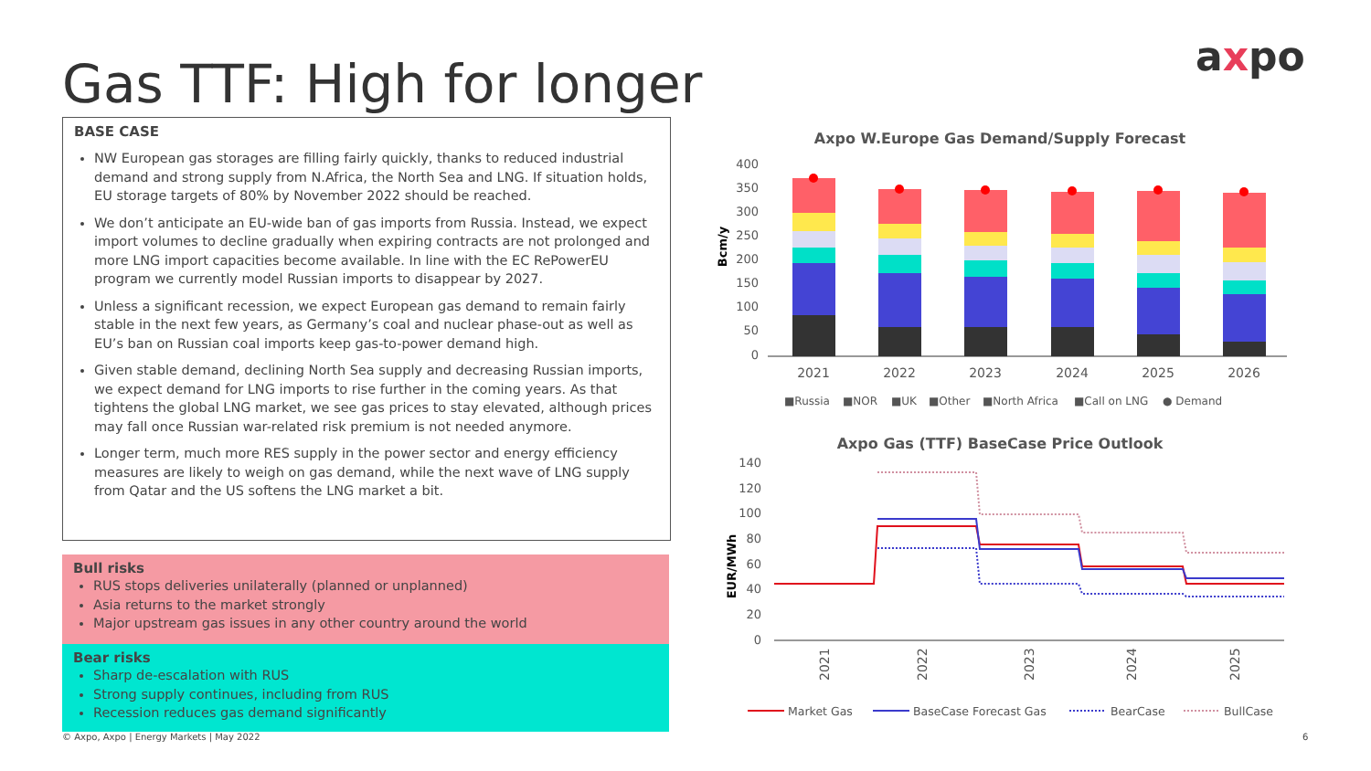Gas TTF: High for longer axpo
BASE CASE
NW European gas storages are filling fairly quickly, thanks to reduced industrial demand and strong supply from N.Africa, the North Sea and LNG. If situation holds, EU storage targets of 80% by November 2022 should be reached.
We don’t anticipate an EU-wide ban of gas imports from Russia. Instead, we expect import volumes to decline gradually when expiring contracts are not prolonged and more LNG import capacities become available. In line with the EC RePowerEU program we currently model Russian imports to disappear by 2027.
Unless a significant recession, we expect European gas demand to remain fairly stable in the next few years, as Germany’s coal and nuclear phase-out as well as EU’s ban on Russian coal imports keep gas-to-power demand high.
Given stable demand, declining North Sea supply and decreasing Russian imports, we expect demand for LNG imports to rise further in the coming years. As that tightens the global LNG market, we see gas prices to stay elevated, although prices may fall once Russian war-related risk premium is not needed anymore.
Longer term, much more RES supply in the power sector and energy efficiency measures are likely to weigh on gas demand, while the next wave of LNG supply from Qatar and the US softens the LNG market a bit.
Bull risks
RUS stops deliveries unilaterally (planned or unplanned)
Asia returns to the market strongly
Major upstream gas issues in any other country around the world
Bear risks
Sharp de-escalation with RUS
Strong supply continues, including from RUS
Recession reduces gas demand significantly
Axpo W.Europe Gas Demand/Supply Forecast
Bcm/y
400
350
300
250
200
150
100
50
0
2021
2022
2023
2024
2025
2026
■Russia
■NOR
■UK
■Other
■North Africa
■Call on LNG
● Demand
Axpo Gas (TTF) BaseCase Price Outlook
EUR/MWh
140
120
100
80
60
40
20
0
2021
2022
2023
2024
2025
Market Gas
BaseCase Forecast Gas
BearCase
BullCase
© Axpo, Axpo | Energy Markets | May 2022
6